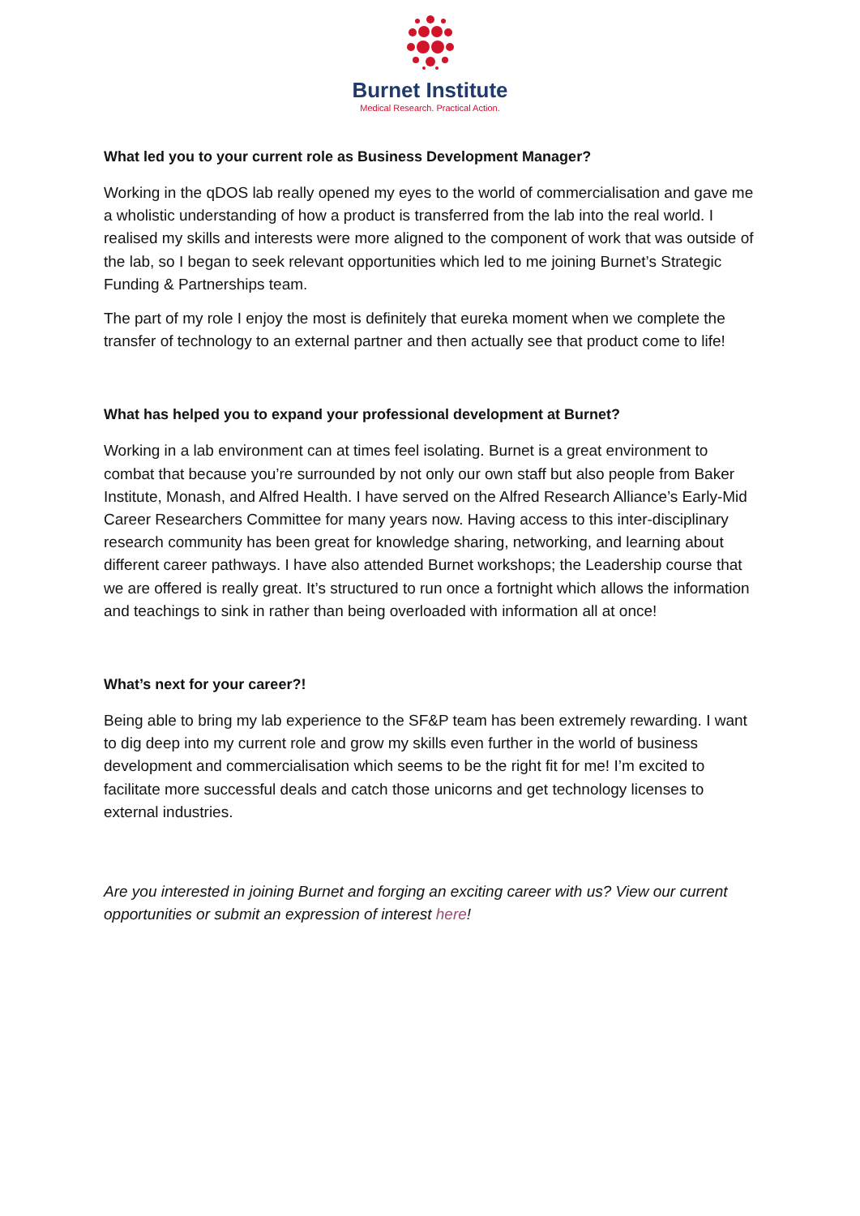Burnet Institute
Medical Research. Practical Action.
What led you to your current role as Business Development Manager?
Working in the qDOS lab really opened my eyes to the world of commercialisation and gave me a wholistic understanding of how a product is transferred from the lab into the real world. I realised my skills and interests were more aligned to the component of work that was outside of the lab, so I began to seek relevant opportunities which led to me joining Burnet’s Strategic Funding & Partnerships team.
The part of my role I enjoy the most is definitely that eureka moment when we complete the transfer of technology to an external partner and then actually see that product come to life!
What has helped you to expand your professional development at Burnet?
Working in a lab environment can at times feel isolating. Burnet is a great environment to combat that because you’re surrounded by not only our own staff but also people from Baker Institute, Monash, and Alfred Health. I have served on the Alfred Research Alliance’s Early-Mid Career Researchers Committee for many years now. Having access to this inter-disciplinary research community has been great for knowledge sharing, networking, and learning about different career pathways. I have also attended Burnet workshops; the Leadership course that we are offered is really great. It’s structured to run once a fortnight which allows the information and teachings to sink in rather than being overloaded with information all at once!
What’s next for your career?!
Being able to bring my lab experience to the SF&P team has been extremely rewarding. I want to dig deep into my current role and grow my skills even further in the world of business development and commercialisation which seems to be the right fit for me! I’m excited to facilitate more successful deals and catch those unicorns and get technology licenses to external industries.
Are you interested in joining Burnet and forging an exciting career with us? View our current opportunities or submit an expression of interest here!